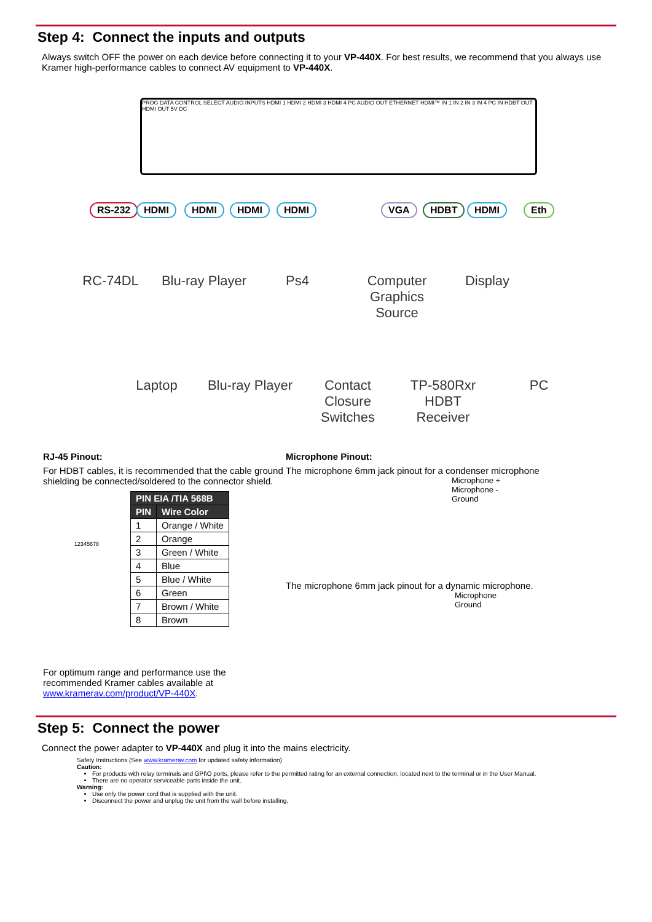Step 4: Connect the inputs and outputs
Always switch OFF the power on each device before connecting it to your VP-440X. For best results, we recommend that you always use Kramer high-performance cables to connect AV equipment to VP-440X.
PROG DATA CONTROL SELECT AUDIO INPUTS HDMI 1 HDMI 2 HDMI 3 HDMI 4 PC AUDIO OUT ETHERNET HDMI™ IN 1 IN 2 IN 3 IN 4 PC IN HDBT OUT HDMI OUT 5V DC
RS-232 HDMI HDMI HDMI HDMI VGA HDBT HDMI Eth
RC-74DL
Blu-ray Player
Ps4
Computer Graphics Source
Display
Laptop
Blu-ray Player
Contact Closure Switches
TP-580Rxr HDBT Receiver
PC
RJ-45 Pinout:
For HDBT cables, it is recommended that the cable ground shielding be connected/soldered to the connector shield.
12345678
| PIN EIA /TIA 568B | |
| --- | --- |
| PIN | Wire Color |
| 1 | Orange / White |
| 2 | Orange |
| 3 | Green / White |
| 4 | Blue |
| 5 | Blue / White |
| 6 | Green |
| 7 | Brown / White |
| 8 | Brown |
For optimum range and performance use the recommended Kramer cables available at www.kramerav.com/product/VP-440X.
Microphone Pinout:
The microphone 6mm jack pinout for a condenser microphone
Microphone +
Microphone -
Ground
The microphone 6mm jack pinout for a dynamic microphone.
Microphone
Ground
Step 5: Connect the power
Connect the power adapter to VP-440X and plug it into the mains electricity.
Safety Instructions (See www.kramerav.com for updated safety information)
Caution:
For products with relay terminals and GPI\O ports, please refer to the permitted rating for an external connection, located next to the terminal or in the User Manual.
There are no operator serviceable parts inside the unit.
Warning:
Use only the power cord that is supplied with the unit.
Disconnect the power and unplug the unit from the wall before installing.